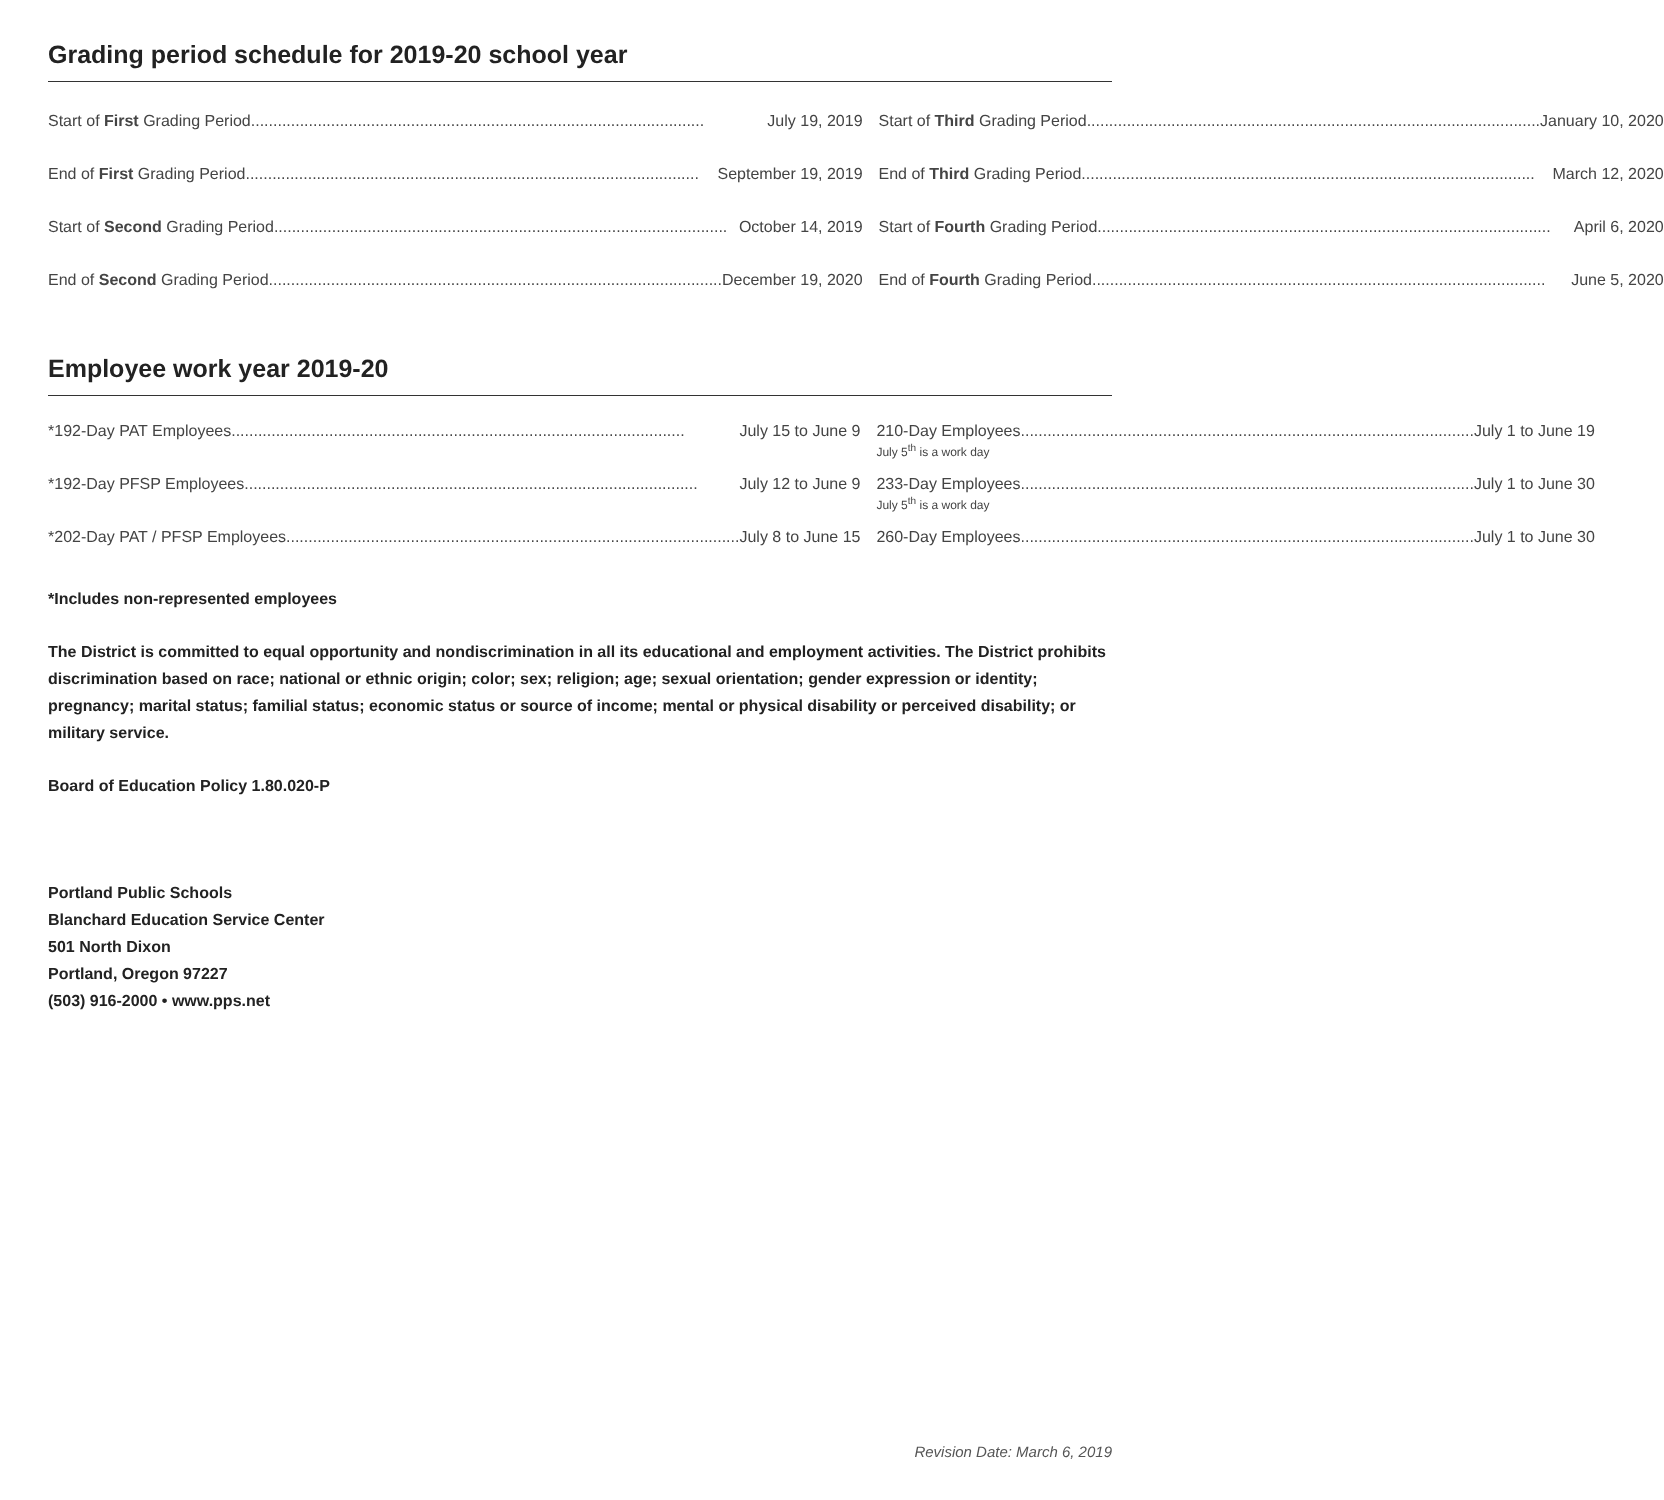Grading period schedule for 2019-20 school year
| Start of First Grading Period July 19, 2019 | Start of Third Grading Period January 10, 2020 |
| End of First Grading Period September 19, 2019 | End of Third Grading Period March 12, 2020 |
| Start of Second Grading Period October 14, 2019 | Start of Fourth Grading Period April 6, 2020 |
| End of Second Grading Period December 19, 2020 | End of Fourth Grading Period June 5, 2020 |
Employee work year 2019-20
| *192-Day PAT Employees July 15 to June 9 | 210-Day Employees July 1 to June 19 July 5<sup>th</sup> is a work day |
| *192-Day PFSP Employees July 12 to June 9 | 233-Day Employees July 1 to June 30 July 5<sup>th</sup> is a work day |
| *202-Day PAT / PFSP Employees July 8 to June 15 | 260-Day Employees July 1 to June 30 |
*Includes non-represented employees
The District is committed to equal opportunity and nondiscrimination in all its educational and employment activities. The District prohibits discrimination based on race; national or ethnic origin; color; sex; religion; age; sexual orientation; gender expression or identity; pregnancy; marital status; familial status; economic status or source of income; mental or physical disability or perceived disability; or military service.
Board of Education Policy 1.80.020-P
Portland Public Schools
Blanchard Education Service Center
501 North Dixon
Portland, Oregon 97227
(503) 916-2000 • www.pps.net
Revision Date: March 6, 2019